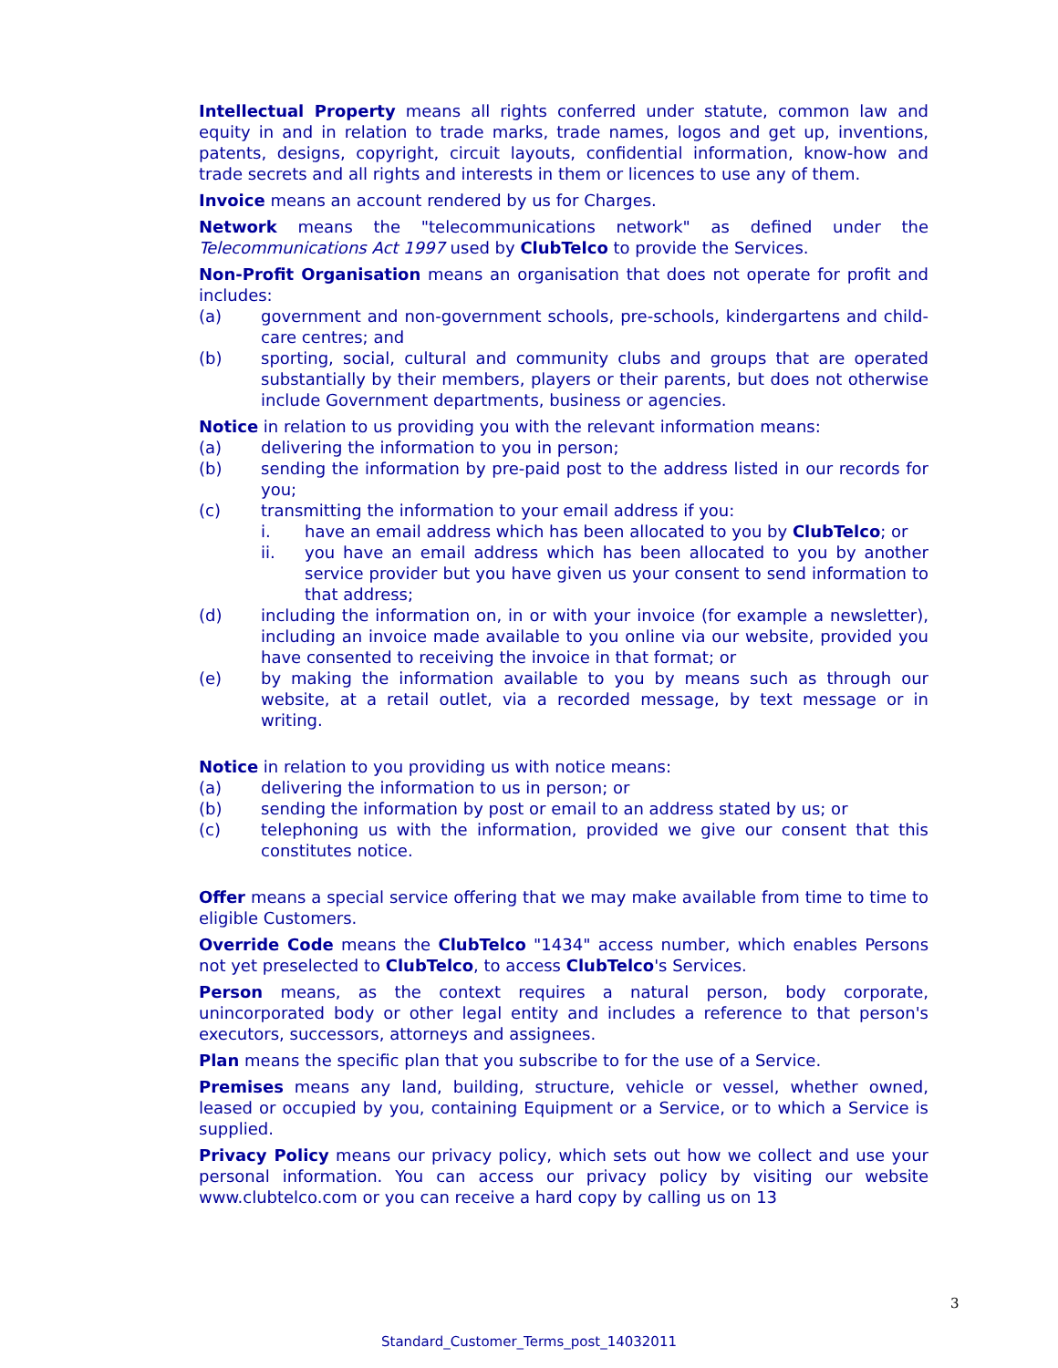Intellectual Property means all rights conferred under statute, common law and equity in and in relation to trade marks, trade names, logos and get up, inventions, patents, designs, copyright, circuit layouts, confidential information, know-how and trade secrets and all rights and interests in them or licences to use any of them.
Invoice means an account rendered by us for Charges.
Network means the "telecommunications network" as defined under the Telecommunications Act 1997 used by ClubTelco to provide the Services.
Non-Profit Organisation means an organisation that does not operate for profit and includes:
(a) government and non-government schools, pre-schools, kindergartens and child-care centres; and
(b) sporting, social, cultural and community clubs and groups that are operated substantially by their members, players or their parents, but does not otherwise include Government departments, business or agencies.
Notice in relation to us providing you with the relevant information means:
(a) delivering the information to you in person;
(b) sending the information by pre-paid post to the address listed in our records for you;
(c) transmitting the information to your email address if you:
i. have an email address which has been allocated to you by ClubTelco; or
ii. you have an email address which has been allocated to you by another service provider but you have given us your consent to send information to that address;
(d) including the information on, in or with your invoice (for example a newsletter), including an invoice made available to you online via our website, provided you have consented to receiving the invoice in that format; or
(e) by making the information available to you by means such as through our website, at a retail outlet, via a recorded message, by text message or in writing.
Notice in relation to you providing us with notice means:
(a) delivering the information to us in person; or
(b) sending the information by post or email to an address stated by us; or
(c) telephoning us with the information, provided we give our consent that this constitutes notice.
Offer means a special service offering that we may make available from time to time to eligible Customers.
Override Code means the ClubTelco "1434" access number, which enables Persons not yet preselected to ClubTelco, to access ClubTelco's Services.
Person means, as the context requires a natural person, body corporate, unincorporated body or other legal entity and includes a reference to that person's executors, successors, attorneys and assignees.
Plan means the specific plan that you subscribe to for the use of a Service.
Premises means any land, building, structure, vehicle or vessel, whether owned, leased or occupied by you, containing Equipment or a Service, or to which a Service is supplied.
Privacy Policy means our privacy policy, which sets out how we collect and use your personal information. You can access our privacy policy by visiting our website www.clubtelco.com or you can receive a hard copy by calling us on 13
3
Standard_Customer_Terms_post_14032011